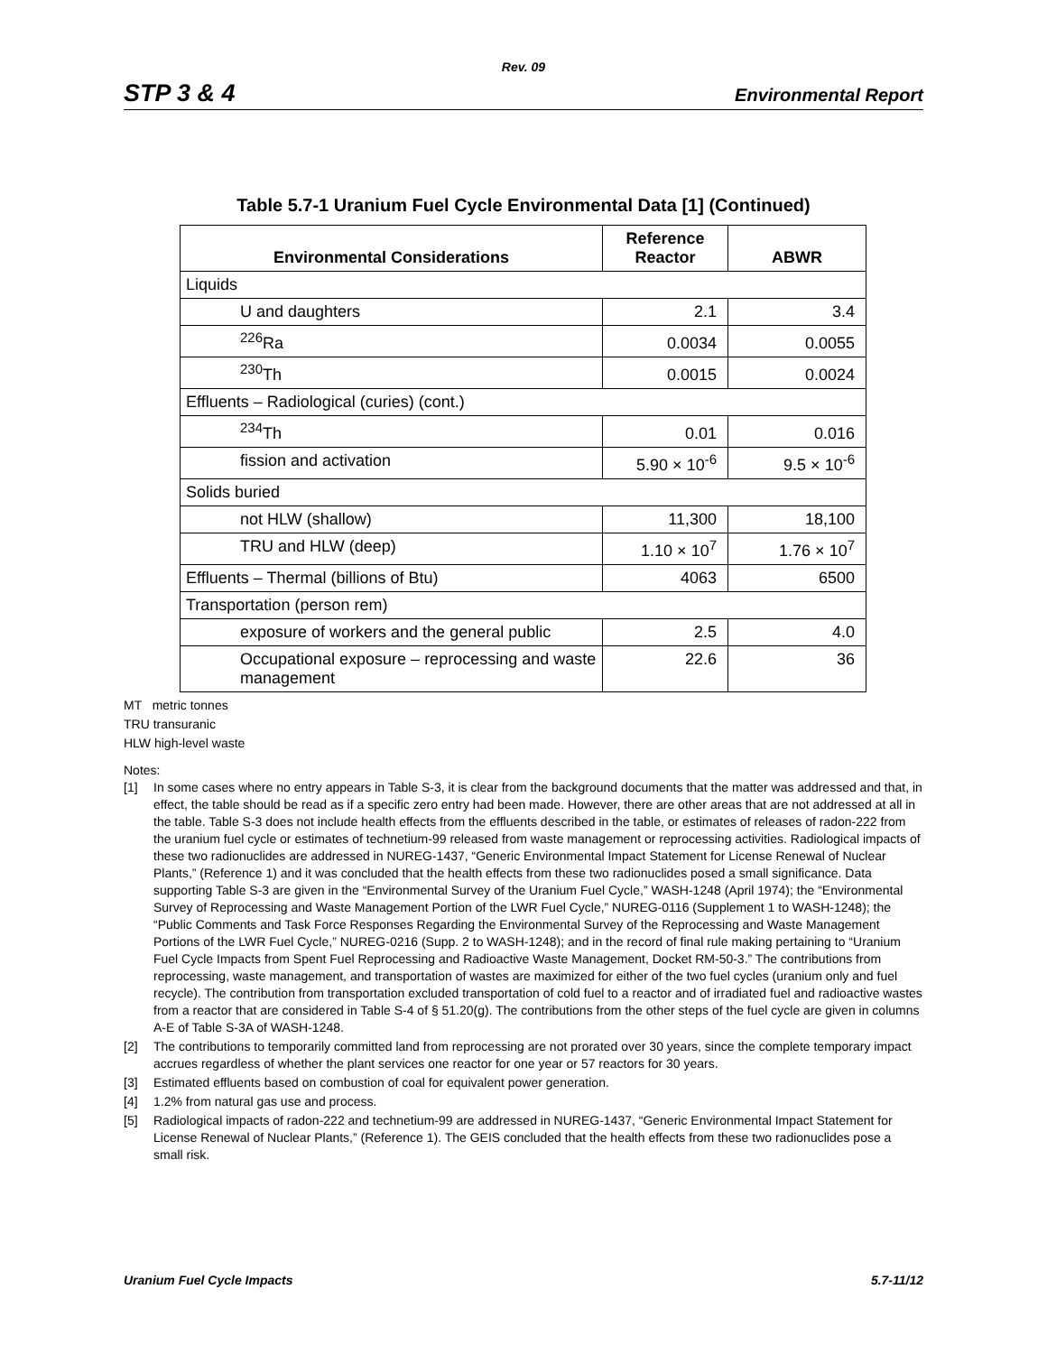Rev. 09
STP 3 & 4 Environmental Report
Table 5.7-1 Uranium Fuel Cycle Environmental Data [1] (Continued)
| Environmental Considerations | Reference Reactor | ABWR |
| --- | --- | --- |
| Liquids | | |
| U and daughters | 2.1 | 3.4 |
| <sup>226</sup>Ra | 0.0034 | 0.0055 |
| <sup>230</sup>Th | 0.0015 | 0.0024 |
| Effluents – Radiological (curies) (cont.) | | |
| <sup>234</sup>Th | 0.01 | 0.016 |
| fission and activation | 5.90 × 10<sup>-6</sup> | 9.5 × 10<sup>-6</sup> |
| Solids buried | | |
| not HLW (shallow) | 11,300 | 18,100 |
| TRU and HLW (deep) | 1.10 × 10<sup>7</sup> | 1.76 × 10<sup>7</sup> |
| Effluents – Thermal (billions of Btu) | 4063 | 6500 |
| Transportation (person rem) | | |
| exposure of workers and the general public | 2.5 | 4.0 |
| Occupational exposure – reprocessing and waste management | 22.6 | 36 |
MT metric tonnes
TRU transuranic
HLW high-level waste
Notes:
[1] In some cases where no entry appears in Table S-3, it is clear from the background documents that the matter was addressed and that, in effect, the table should be read as if a specific zero entry had been made. However, there are other areas that are not addressed at all in the table. Table S-3 does not include health effects from the effluents described in the table, or estimates of releases of radon-222 from the uranium fuel cycle or estimates of technetium-99 released from waste management or reprocessing activities. Radiological impacts of these two radionuclides are addressed in NUREG-1437, “Generic Environmental Impact Statement for License Renewal of Nuclear Plants,” (Reference 1) and it was concluded that the health effects from these two radionuclides posed a small significance. Data supporting Table S-3 are given in the “Environmental Survey of the Uranium Fuel Cycle,” WASH-1248 (April 1974); the “Environmental Survey of Reprocessing and Waste Management Portion of the LWR Fuel Cycle,” NUREG-0116 (Supplement 1 to WASH-1248); the “Public Comments and Task Force Responses Regarding the Environmental Survey of the Reprocessing and Waste Management Portions of the LWR Fuel Cycle,” NUREG-0216 (Supp. 2 to WASH-1248); and in the record of final rule making pertaining to “Uranium Fuel Cycle Impacts from Spent Fuel Reprocessing and Radioactive Waste Management, Docket RM-50-3.” The contributions from reprocessing, waste management, and transportation of wastes are maximized for either of the two fuel cycles (uranium only and fuel recycle). The contribution from transportation excluded transportation of cold fuel to a reactor and of irradiated fuel and radioactive wastes from a reactor that are considered in Table S-4 of § 51.20(g). The contributions from the other steps of the fuel cycle are given in columns A-E of Table S-3A of WASH-1248.
[2] The contributions to temporarily committed land from reprocessing are not prorated over 30 years, since the complete temporary impact accrues regardless of whether the plant services one reactor for one year or 57 reactors for 30 years.
[3] Estimated effluents based on combustion of coal for equivalent power generation.
[4] 1.2% from natural gas use and process.
[5] Radiological impacts of radon-222 and technetium-99 are addressed in NUREG-1437, “Generic Environmental Impact Statement for License Renewal of Nuclear Plants,” (Reference 1). The GEIS concluded that the health effects from these two radionuclides pose a small risk.
Uranium Fuel Cycle Impacts 5.7-11/12